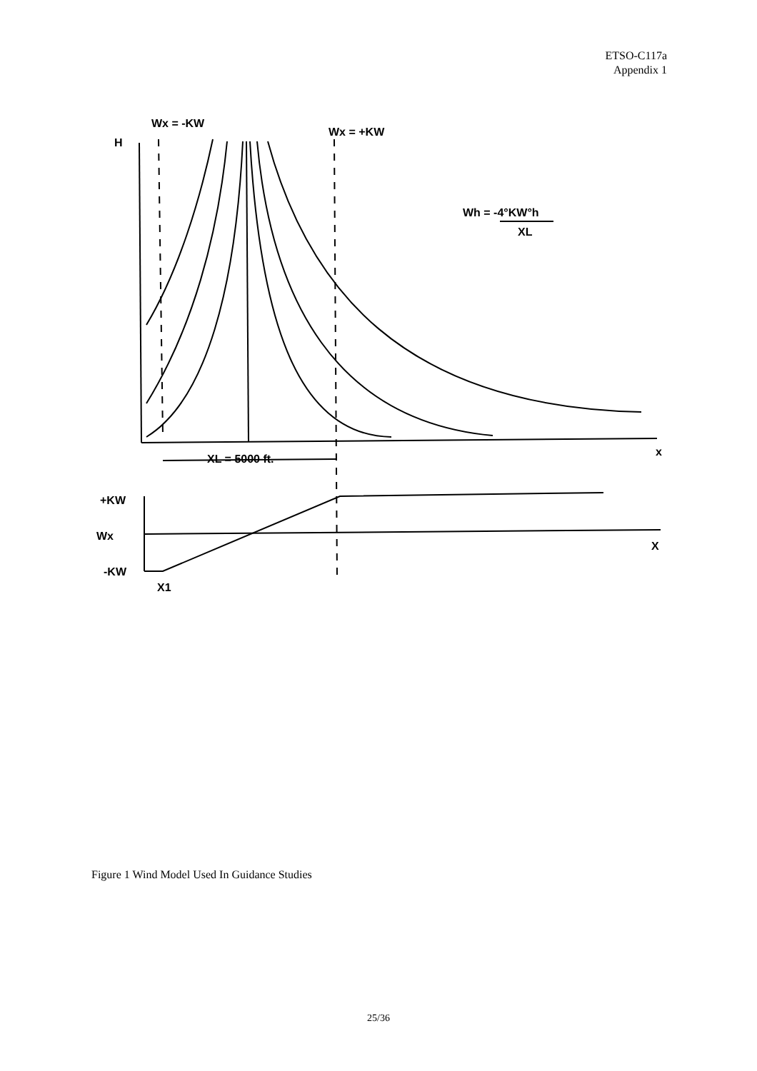ETSO-C117a
Appendix 1
Wx = -KW
Wx = +KW
H
Wh = -4°KW°h
XL
x
XL = 5000 ft.
+KW
Wx
X
-KW
X1
Figure 1 Wind Model Used In Guidance Studies
25/36